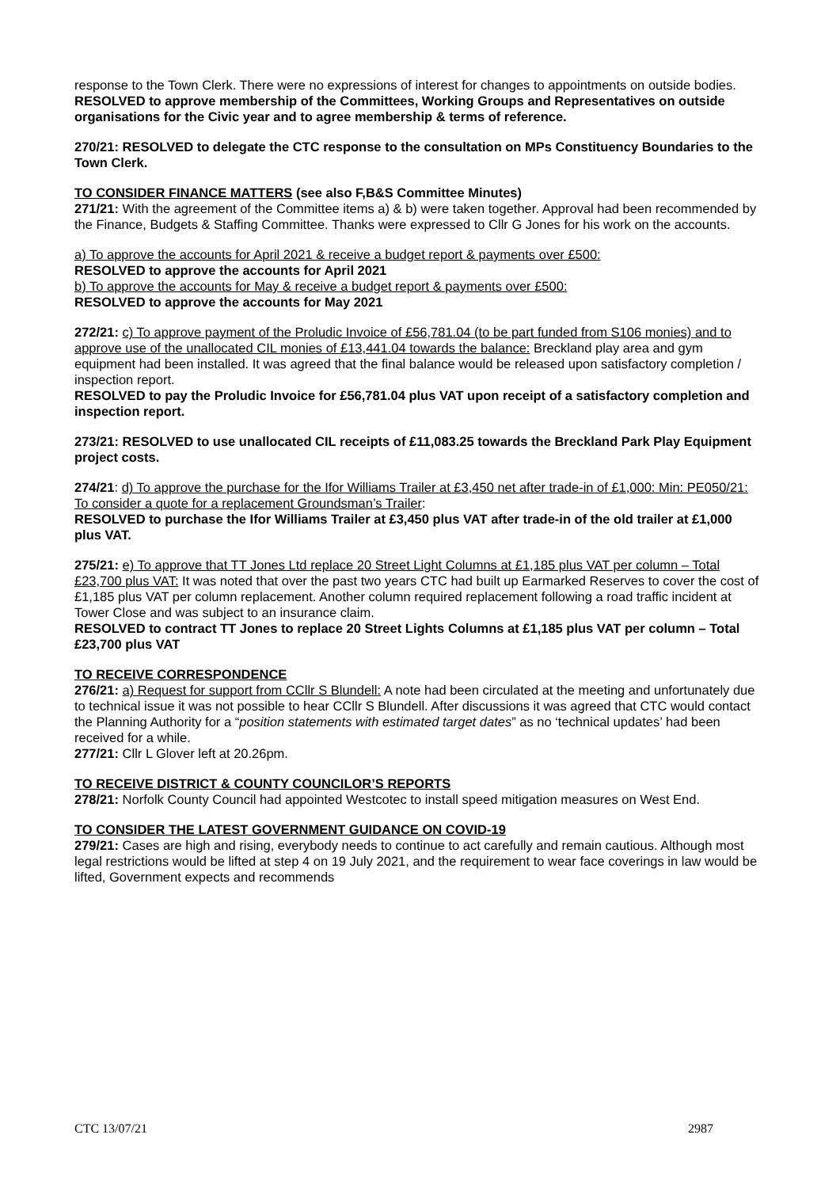response to the Town Clerk. There were no expressions of interest for changes to appointments on outside bodies.
RESOLVED to approve membership of the Committees, Working Groups and Representatives on outside organisations for the Civic year and to agree membership & terms of reference.
270/21: RESOLVED to delegate the CTC response to the consultation on MPs Constituency Boundaries to the Town Clerk.
TO CONSIDER FINANCE MATTERS (see also F,B&S Committee Minutes)
271/21: With the agreement of the Committee items a) & b) were taken together. Approval had been recommended by the Finance, Budgets & Staffing Committee. Thanks were expressed to Cllr G Jones for his work on the accounts.
a) To approve the accounts for April 2021 & receive a budget report & payments over £500:
RESOLVED to approve the accounts for April 2021
b) To approve the accounts for May & receive a budget report & payments over £500:
RESOLVED to approve the accounts for May 2021
272/21: c) To approve payment of the Proludic Invoice of £56,781.04 (to be part funded from S106 monies) and to approve use of the unallocated CIL monies of £13,441.04 towards the balance: Breckland play area and gym equipment had been installed. It was agreed that the final balance would be released upon satisfactory completion / inspection report.
RESOLVED to pay the Proludic Invoice for £56,781.04 plus VAT upon receipt of a satisfactory completion and inspection report.
273/21: RESOLVED to use unallocated CIL receipts of £11,083.25 towards the Breckland Park Play Equipment project costs.
274/21: d) To approve the purchase for the Ifor Williams Trailer at £3,450 net after trade-in of £1,000: Min: PE050/21: To consider a quote for a replacement Groundsman’s Trailer:
RESOLVED to purchase the Ifor Williams Trailer at £3,450 plus VAT after trade-in of the old trailer at £1,000 plus VAT.
275/21: e) To approve that TT Jones Ltd replace 20 Street Light Columns at £1,185 plus VAT per column – Total £23,700 plus VAT: It was noted that over the past two years CTC had built up Earmarked Reserves to cover the cost of £1,185 plus VAT per column replacement. Another column required replacement following a road traffic incident at Tower Close and was subject to an insurance claim.
RESOLVED to contract TT Jones to replace 20 Street Lights Columns at £1,185 plus VAT per column – Total £23,700 plus VAT
TO RECEIVE CORRESPONDENCE
276/21: a) Request for support from CCllr S Blundell: A note had been circulated at the meeting and unfortunately due to technical issue it was not possible to hear CCllr S Blundell. After discussions it was agreed that CTC would contact the Planning Authority for a “position statements with estimated target dates” as no ‘technical updates’ had been received for a while.
277/21: Cllr L Glover left at 20.26pm.
TO RECEIVE DISTRICT & COUNTY COUNCILOR’S REPORTS
278/21: Norfolk County Council had appointed Westcotec to install speed mitigation measures on West End.
TO CONSIDER THE LATEST GOVERNMENT GUIDANCE ON COVID-19
279/21: Cases are high and rising, everybody needs to continue to act carefully and remain cautious. Although most legal restrictions would be lifted at step 4 on 19 July 2021, and the requirement to wear face coverings in law would be lifted, Government expects and recommends
CTC 13/07/21 2987